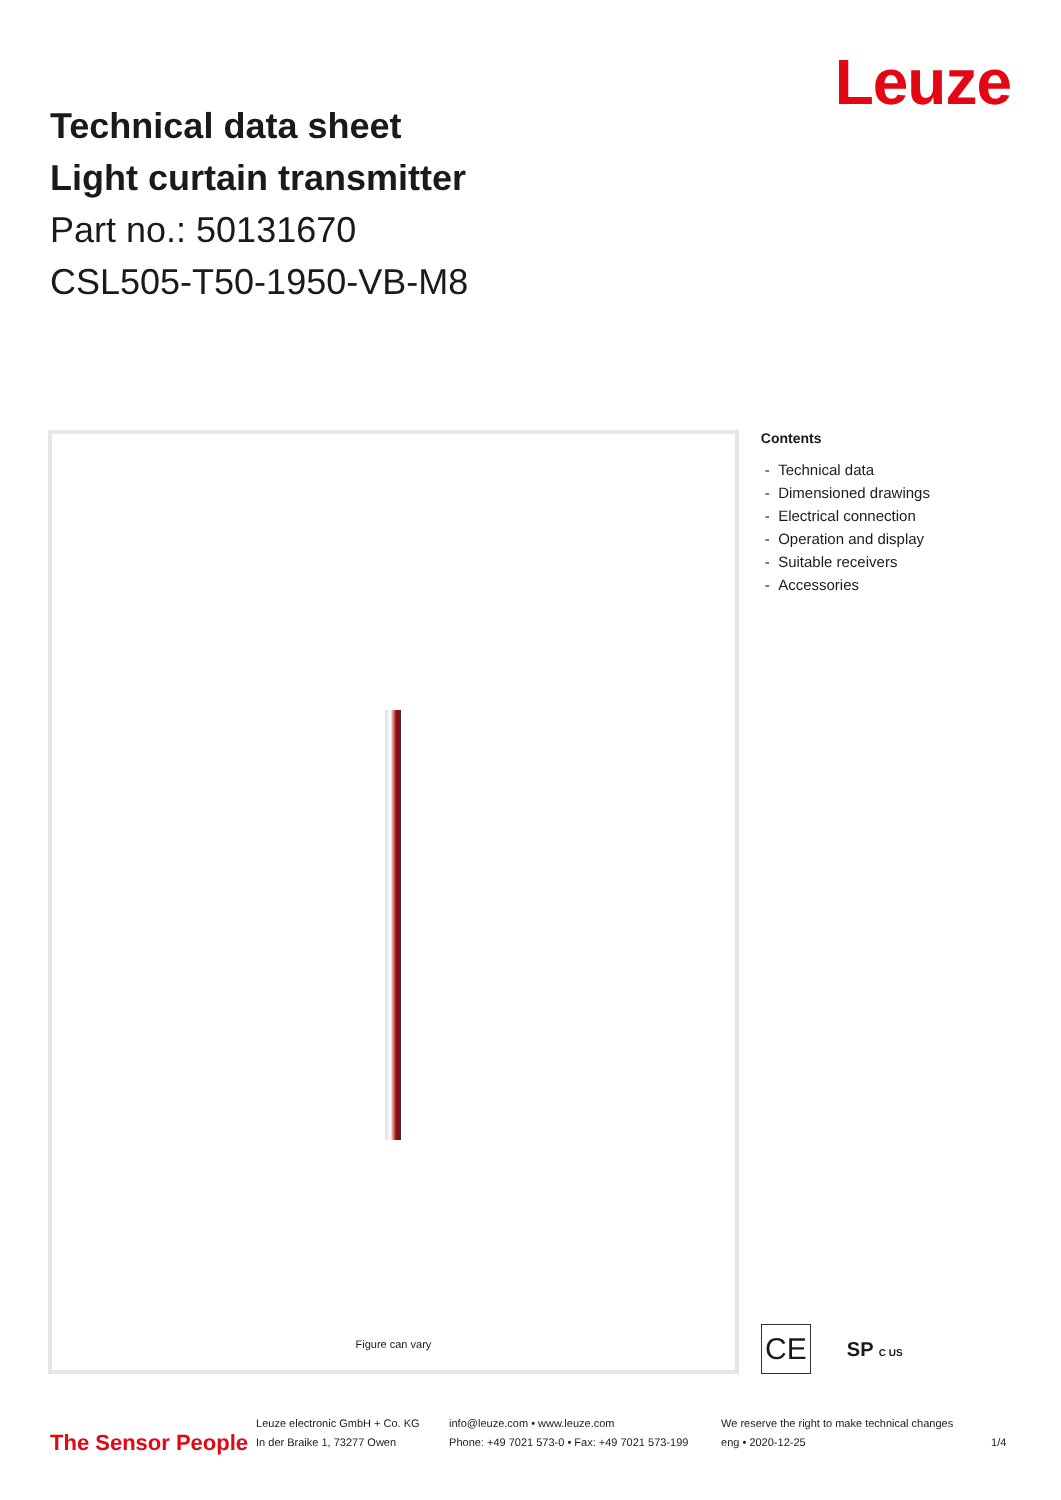Technical data sheet
Light curtain transmitter
Part no.: 50131670
CSL505-T50-1950-VB-M8
Leuze
Figure can vary
Contents
- Technical data
- Dimensioned drawings
- Electrical connection
- Operation and display
- Suitable receivers
- Accessories
CE
SP C US
The Sensor People
Leuze electronic GmbH + Co. KG
In der Braike 1, 73277 Owen
info@leuze.com • www.leuze.com
Phone: +49 7021 573-0 • Fax: +49 7021 573-199
We reserve the right to make technical changes
eng • 2020-12-25
1/4